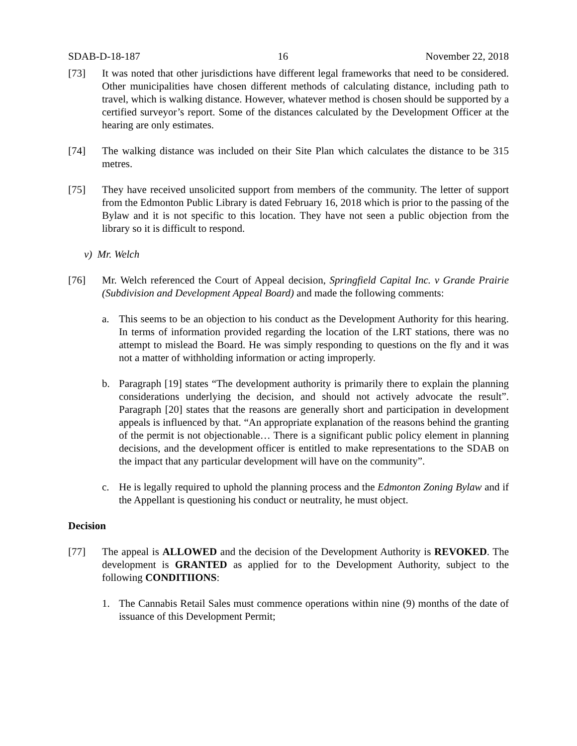SDAB-D-18-187 16 November 22, 2018
[73] It was noted that other jurisdictions have different legal frameworks that need to be considered. Other municipalities have chosen different methods of calculating distance, including path to travel, which is walking distance. However, whatever method is chosen should be supported by a certified surveyor’s report. Some of the distances calculated by the Development Officer at the hearing are only estimates.
[74] The walking distance was included on their Site Plan which calculates the distance to be 315 metres.
[75] They have received unsolicited support from members of the community. The letter of support from the Edmonton Public Library is dated February 16, 2018 which is prior to the passing of the Bylaw and it is not specific to this location. They have not seen a public objection from the library so it is difficult to respond.
v) Mr. Welch
[76] Mr. Welch referenced the Court of Appeal decision, Springfield Capital Inc. v Grande Prairie (Subdivision and Development Appeal Board) and made the following comments:
a. This seems to be an objection to his conduct as the Development Authority for this hearing. In terms of information provided regarding the location of the LRT stations, there was no attempt to mislead the Board. He was simply responding to questions on the fly and it was not a matter of withholding information or acting improperly.
b. Paragraph [19] states “The development authority is primarily there to explain the planning considerations underlying the decision, and should not actively advocate the result”. Paragraph [20] states that the reasons are generally short and participation in development appeals is influenced by that. “An appropriate explanation of the reasons behind the granting of the permit is not objectionable… There is a significant public policy element in planning decisions, and the development officer is entitled to make representations to the SDAB on the impact that any particular development will have on the community”.
c. He is legally required to uphold the planning process and the Edmonton Zoning Bylaw and if the Appellant is questioning his conduct or neutrality, he must object.
Decision
[77] The appeal is ALLOWED and the decision of the Development Authority is REVOKED. The development is GRANTED as applied for to the Development Authority, subject to the following CONDITIIONS:
1. The Cannabis Retail Sales must commence operations within nine (9) months of the date of issuance of this Development Permit;